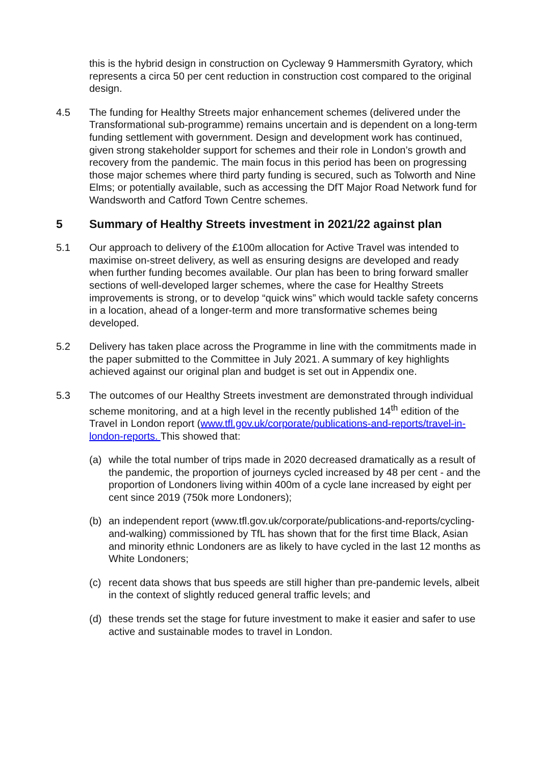this is the hybrid design in construction on Cycleway 9 Hammersmith Gyratory, which represents a circa 50 per cent reduction in construction cost compared to the original design.
4.5 The funding for Healthy Streets major enhancement schemes (delivered under the Transformational sub-programme) remains uncertain and is dependent on a long-term funding settlement with government. Design and development work has continued, given strong stakeholder support for schemes and their role in London’s growth and recovery from the pandemic. The main focus in this period has been on progressing those major schemes where third party funding is secured, such as Tolworth and Nine Elms; or potentially available, such as accessing the DfT Major Road Network fund for Wandsworth and Catford Town Centre schemes.
5 Summary of Healthy Streets investment in 2021/22 against plan
5.1 Our approach to delivery of the £100m allocation for Active Travel was intended to maximise on-street delivery, as well as ensuring designs are developed and ready when further funding becomes available. Our plan has been to bring forward smaller sections of well-developed larger schemes, where the case for Healthy Streets improvements is strong, or to develop “quick wins” which would tackle safety concerns in a location, ahead of a longer-term and more transformative schemes being developed.
5.2 Delivery has taken place across the Programme in line with the commitments made in the paper submitted to the Committee in July 2021. A summary of key highlights achieved against our original plan and budget is set out in Appendix one.
5.3 The outcomes of our Healthy Streets investment are demonstrated through individual scheme monitoring, and at a high level in the recently published 14<sup>th</sup> edition of the Travel in London report (www.tfl.gov.uk/corporate/publications-and-reports/travel-in-london-reports. This showed that:
(a) while the total number of trips made in 2020 decreased dramatically as a result of the pandemic, the proportion of journeys cycled increased by 48 per cent - and the proportion of Londoners living within 400m of a cycle lane increased by eight per cent since 2019 (750k more Londoners);
(b) an independent report (www.tfl.gov.uk/corporate/publications-and-reports/cycling-and-walking) commissioned by TfL has shown that for the first time Black, Asian and minority ethnic Londoners are as likely to have cycled in the last 12 months as White Londoners;
(c) recent data shows that bus speeds are still higher than pre-pandemic levels, albeit in the context of slightly reduced general traffic levels; and
(d) these trends set the stage for future investment to make it easier and safer to use active and sustainable modes to travel in London.